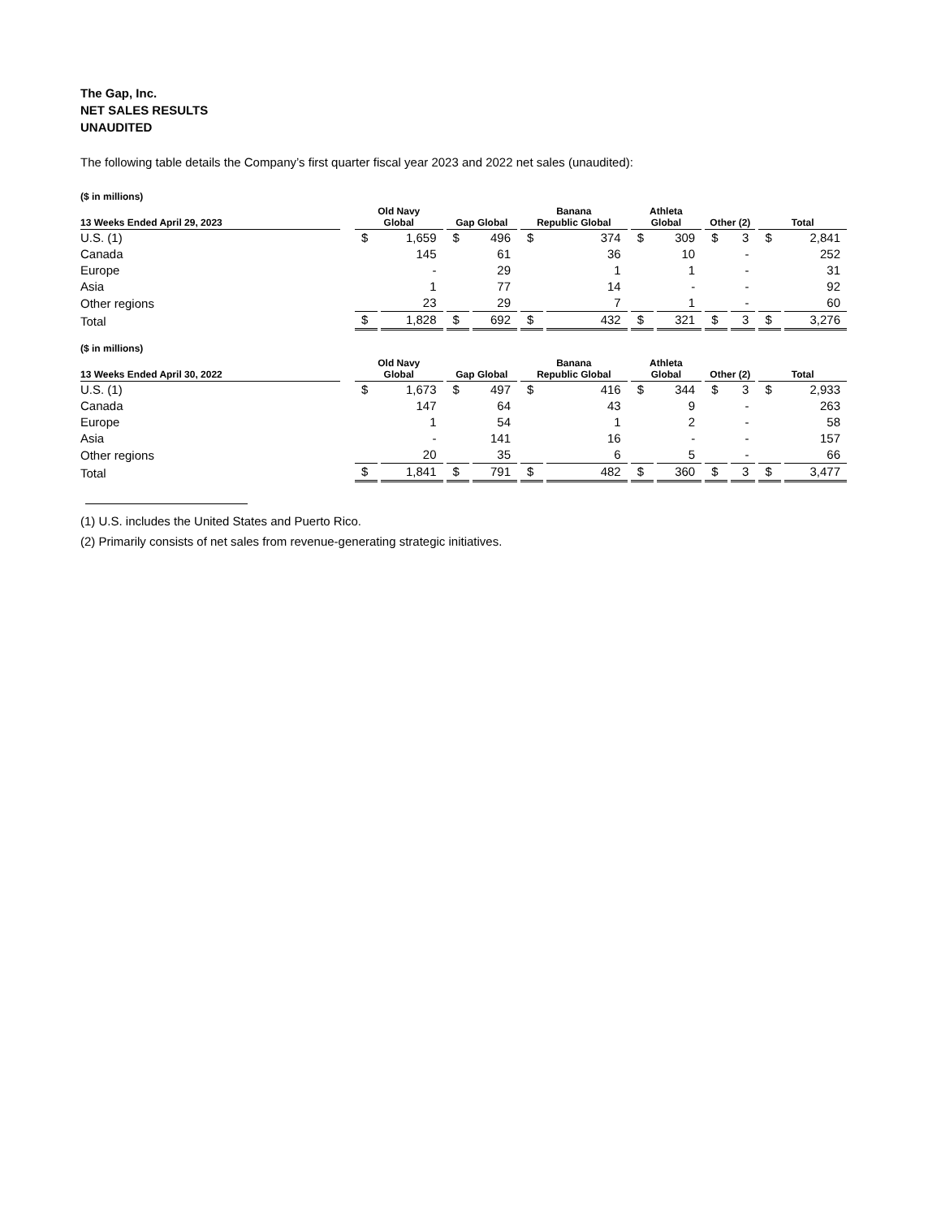The Gap, Inc.
NET SALES RESULTS
UNAUDITED
The following table details the Company’s first quarter fiscal year 2023 and 2022 net sales (unaudited):
| ($ in millions) | | | | | | | | | | | | | |
| 13 Weeks Ended April 29, 2023 | | Old Navy Global | | Gap Global | | Banana Republic Global | | Athleta Global | | Other (2) | | Total | |
| U.S. (1) | | $ | 1,659 | $ | 496 | $ | 374 | $ | 309 | $ | 3 | $ | 2,841 |
| Canada | | | 145 | | 61 | | 36 | | 10 | | - | | 252 |
| Europe | | | - | | 29 | | 1 | | 1 | | - | | 31 |
| Asia | | | 1 | | 77 | | 14 | | - | | - | | 92 |
| Other regions | | | 23 | | 29 | | 7 | | 1 | | - | | 60 |
| Total | | $ | 1,828 | $ | 692 | $ | 432 | $ | 321 | $ | 3 | $ | 3,276 |
| ($ in millions) | | | | | | | | | | | | | |
| 13 Weeks Ended April 30, 2022 | | Old Navy Global | | Gap Global | | Banana Republic Global | | Athleta Global | | Other (2) | | Total | |
| U.S. (1) | | $ | 1,673 | $ | 497 | $ | 416 | $ | 344 | $ | 3 | $ | 2,933 |
| Canada | | | 147 | | 64 | | 43 | | 9 | | - | | 263 |
| Europe | | | 1 | | 54 | | 1 | | 2 | | - | | 58 |
| Asia | | | - | | 141 | | 16 | | - | | - | | 157 |
| Other regions | | | 20 | | 35 | | 6 | | 5 | | - | | 66 |
| Total | | $ | 1,841 | $ | 791 | $ | 482 | $ | 360 | $ | 3 | $ | 3,477 |
(1) U.S. includes the United States and Puerto Rico.
(2) Primarily consists of net sales from revenue-generating strategic initiatives.